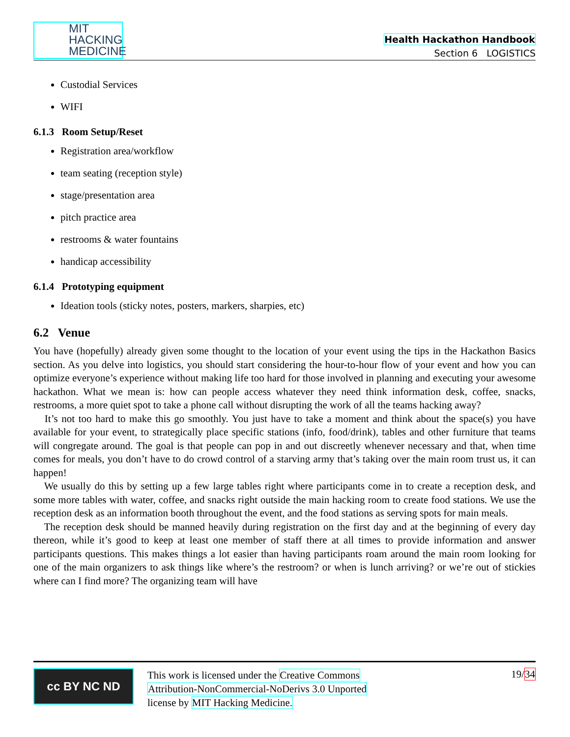MIT
HACKING
MEDICINE
Health Hackathon Handbook
Section 6 LOGISTICS
Custodial Services
WIFI
6.1.3 Room Setup/Reset
Registration area/workflow
team seating (reception style)
stage/presentation area
pitch practice area
restrooms & water fountains
handicap accessibility
6.1.4 Prototyping equipment
Ideation tools (sticky notes, posters, markers, sharpies, etc)
6.2 Venue
You have (hopefully) already given some thought to the location of your event using the tips in the Hackathon Basics section. As you delve into logistics, you should start considering the hour-to-hour flow of your event and how you can optimize everyone’s experience without making life too hard for those involved in planning and executing your awesome hackathon. What we mean is: how can people access whatever they need think information desk, coffee, snacks, restrooms, a more quiet spot to take a phone call without disrupting the work of all the teams hacking away?
It’s not too hard to make this go smoothly. You just have to take a moment and think about the space(s) you have available for your event, to strategically place specific stations (info, food/drink), tables and other furniture that teams will congregate around. The goal is that people can pop in and out discreetly whenever necessary and that, when time comes for meals, you don’t have to do crowd control of a starving army that’s taking over the main room trust us, it can happen!
We usually do this by setting up a few large tables right where participants come in to create a reception desk, and some more tables with water, coffee, and snacks right outside the main hacking room to create food stations. We use the reception desk as an information booth throughout the event, and the food stations as serving spots for main meals.
The reception desk should be manned heavily during registration on the first day and at the beginning of every day thereon, while it’s good to keep at least one member of staff there at all times to provide information and answer participants questions. This makes things a lot easier than having participants roam around the main room looking for one of the main organizers to ask things like where’s the restroom? or when is lunch arriving? or we’re out of stickies where can I find more? The organizing team will have
cc BY NC ND
This work is licensed under the Creative Commons
Attribution-NonCommercial-NoDerivs 3.0 Unported
license by MIT Hacking Medicine.
19/34